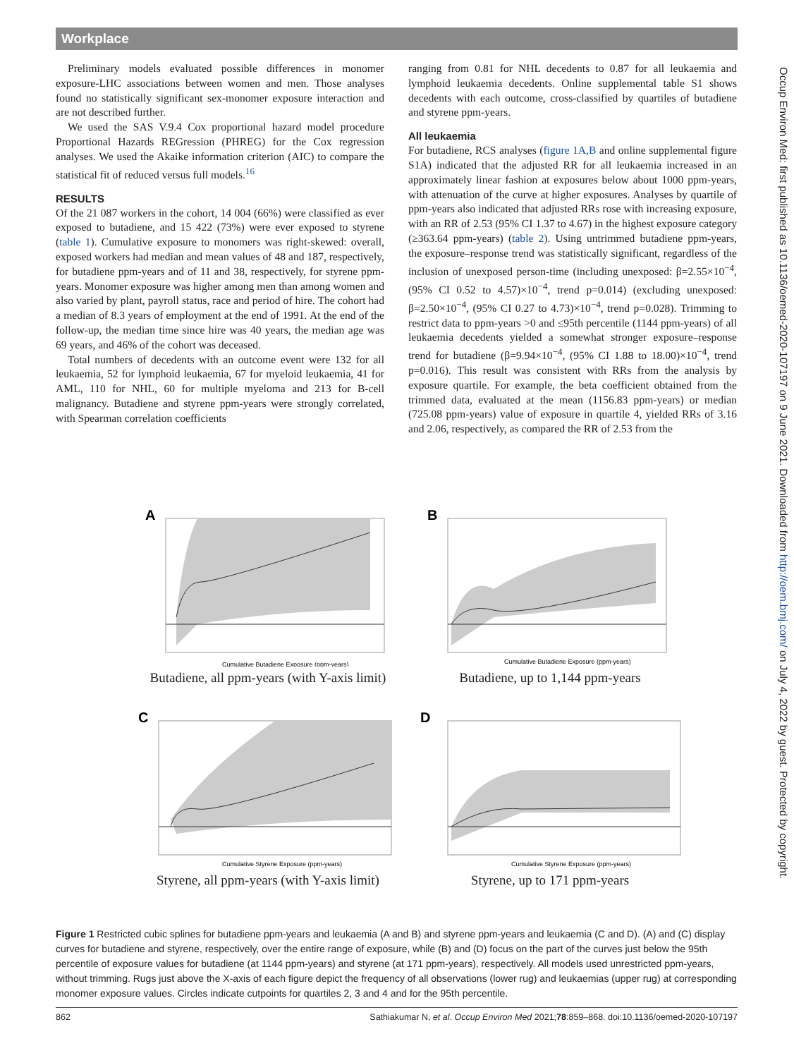Workplace
Preliminary models evaluated possible differences in monomer exposure-LHC associations between women and men. Those analyses found no statistically significant sex-monomer exposure interaction and are not described further.
We used the SAS V.9.4 Cox proportional hazard model procedure Proportional Hazards REGression (PHREG) for the Cox regression analyses. We used the Akaike information criterion (AIC) to compare the statistical fit of reduced versus full models.<sup>16</sup>
RESULTS
Of the 21 087 workers in the cohort, 14 004 (66%) were classified as ever exposed to butadiene, and 15 422 (73%) were ever exposed to styrene (table 1). Cumulative exposure to monomers was right-skewed: overall, exposed workers had median and mean values of 48 and 187, respectively, for butadiene ppm-years and of 11 and 38, respectively, for styrene ppm-years. Monomer exposure was higher among men than among women and also varied by plant, payroll status, race and period of hire. The cohort had a median of 8.3 years of employment at the end of 1991. At the end of the follow-up, the median time since hire was 40 years, the median age was 69 years, and 46% of the cohort was deceased.
Total numbers of decedents with an outcome event were 132 for all leukaemia, 52 for lymphoid leukaemia, 67 for myeloid leukaemia, 41 for AML, 110 for NHL, 60 for multiple myeloma and 213 for B-cell malignancy. Butadiene and styrene ppm-years were strongly correlated, with Spearman correlation coefficients
ranging from 0.81 for NHL decedents to 0.87 for all leukaemia and lymphoid leukaemia decedents. Online supplemental table S1 shows decedents with each outcome, cross-classified by quartiles of butadiene and styrene ppm-years.
All leukaemia
For butadiene, RCS analyses (figure 1A,B and online supplemental figure S1A) indicated that the adjusted RR for all leukaemia increased in an approximately linear fashion at exposures below about 1000 ppm-years, with attenuation of the curve at higher exposures. Analyses by quartile of ppm-years also indicated that adjusted RRs rose with increasing exposure, with an RR of 2.53 (95% CI 1.37 to 4.67) in the highest exposure category (≥363.64 ppm-years) (table 2). Using untrimmed butadiene ppm-years, the exposure–response trend was statistically significant, regardless of the inclusion of unexposed person-time (including unexposed: β=2.55×10<sup>−4</sup>, (95% CI 0.52 to 4.57)×10<sup>−4</sup>, trend p=0.014) (excluding unexposed: β=2.50×10<sup>−4</sup>, (95% CI 0.27 to 4.73)×10<sup>−4</sup>, trend p=0.028). Trimming to restrict data to ppm-years >0 and ≤95th percentile (1144 ppm-years) of all leukaemia decedents yielded a somewhat stronger exposure–response trend for butadiene (β=9.94×10<sup>−4</sup>, (95% CI 1.88 to 18.00)×10<sup>−4</sup>, trend p=0.016). This result was consistent with RRs from the analysis by exposure quartile. For example, the beta coefficient obtained from the trimmed data, evaluated at the mean (1156.83 ppm-years) or median (725.08 ppm-years) value of exposure in quartile 4, yielded RRs of 3.16 and 2.06, respectively, as compared the RR of 2.53 from the
A
Cumulative Butadiene Exposure (ppm-years)
Butadiene, all ppm-years (with Y-axis limit)
B
Cumulative Butadiene Exposure (ppm-years)
Butadiene, up to 1,144 ppm-years
C
Cumulative Styrene Exposure (ppm-years)
Styrene, all ppm-years (with Y-axis limit)
D
Cumulative Styrene Exposure (ppm-years)
Styrene, up to 171 ppm-years
Figure 1 Restricted cubic splines for butadiene ppm-years and leukaemia (A and B) and styrene ppm-years and leukaemia (C and D). (A) and (C) display curves for butadiene and styrene, respectively, over the entire range of exposure, while (B) and (D) focus on the part of the curves just below the 95th percentile of exposure values for butadiene (at 1144 ppm-years) and styrene (at 171 ppm-years), respectively. All models used unrestricted ppm-years, without trimming. Rugs just above the X-axis of each figure depict the frequency of all observations (lower rug) and leukaemias (upper rug) at corresponding monomer exposure values. Circles indicate cutpoints for quartiles 2, 3 and 4 and for the 95th percentile.
862 Sathiakumar N, et al. Occup Environ Med 2021;78:859–868. doi:10.1136/oemed-2020-107197
Occup Environ Med: first published as 10.1136/oemed-2020-107197 on 9 June 2021. Downloaded from http://oem.bmj.com/ on July 4, 2022 by guest. Protected by copyright.